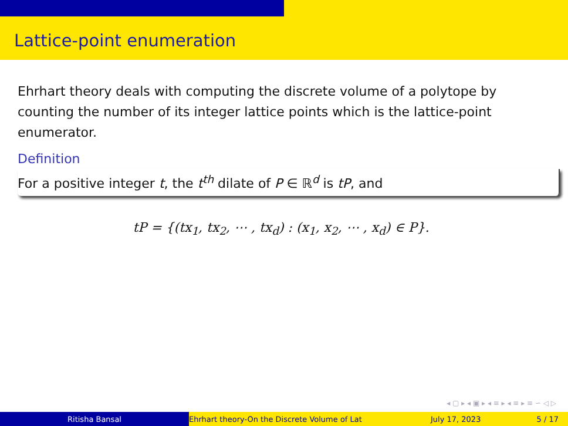Lattice-point enumeration
Ehrhart theory deals with computing the discrete volume of a polytope by counting the number of its integer lattice points which is the lattice-point enumerator.
Definition
For a positive integer t, the t<sup>th</sup> dilate of P ∈ ℝ<sup>d</sup> is tP, and
tP = {(tx<sub>1</sub>, tx<sub>2</sub>, ⋯ , tx<sub>d</sub>) : (x<sub>1</sub>, x<sub>2</sub>, ⋯ , x<sub>d</sub>) ∈ P}.
◂ ▢ ▸ ◂ ▣ ▸ ◂ ≡ ▸ ◂ ≡ ▸ ≡ ∽ ◁ ▷
Ritisha Bansal Ehrhart theory-On the Discrete Volume of Lat July 17, 2023 5 / 17